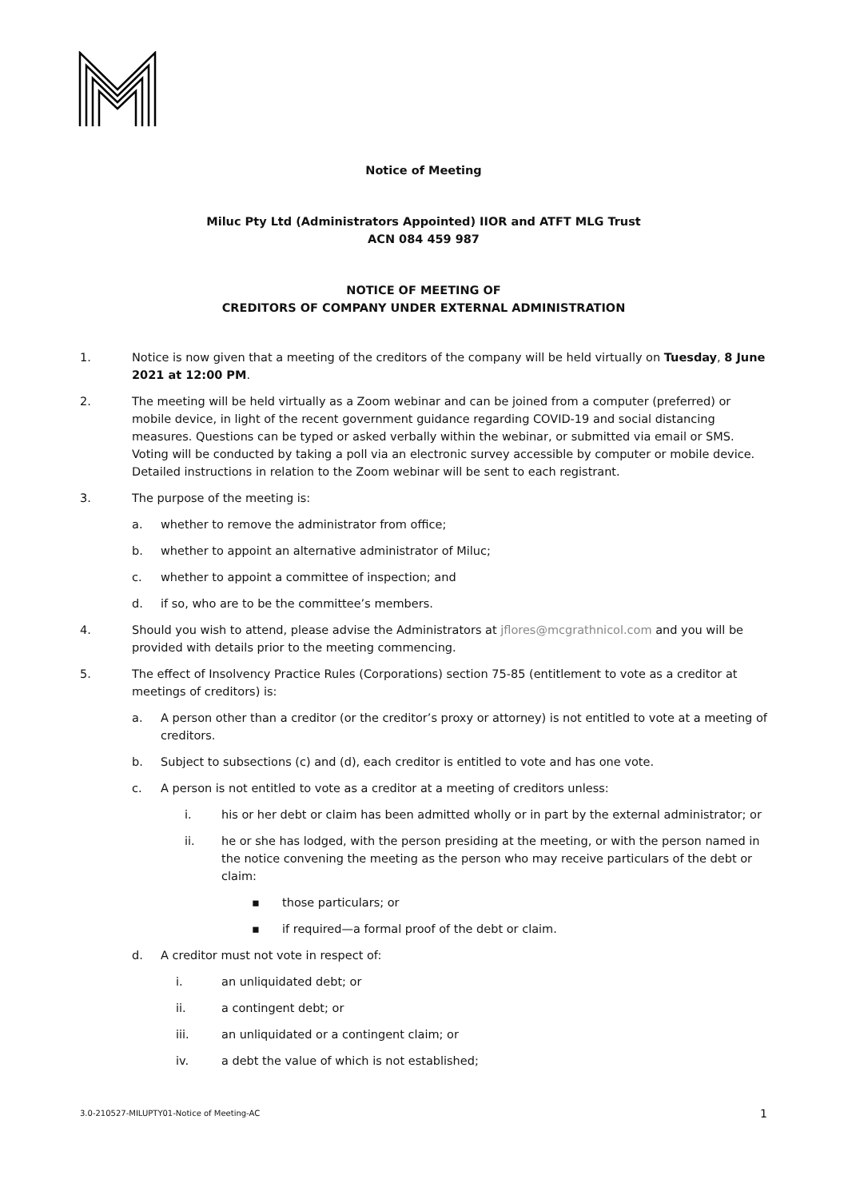Notice of Meeting
Miluc Pty Ltd (Administrators Appointed) IIOR and ATFT MLG Trust
ACN 084 459 987
NOTICE OF MEETING OF
CREDITORS OF COMPANY UNDER EXTERNAL ADMINISTRATION
1. Notice is now given that a meeting of the creditors of the company will be held virtually on Tuesday, 8 June 2021 at 12:00 PM.
2. The meeting will be held virtually as a Zoom webinar and can be joined from a computer (preferred) or mobile device, in light of the recent government guidance regarding COVID-19 and social distancing measures. Questions can be typed or asked verbally within the webinar, or submitted via email or SMS. Voting will be conducted by taking a poll via an electronic survey accessible by computer or mobile device. Detailed instructions in relation to the Zoom webinar will be sent to each registrant.
3. The purpose of the meeting is:
a. whether to remove the administrator from office;
b. whether to appoint an alternative administrator of Miluc;
c. whether to appoint a committee of inspection; and
d. if so, who are to be the committee’s members.
4. Should you wish to attend, please advise the Administrators at jflores@mcgrathnicol.com and you will be provided with details prior to the meeting commencing.
5. The effect of Insolvency Practice Rules (Corporations) section 75-85 (entitlement to vote as a creditor at meetings of creditors) is:
a. A person other than a creditor (or the creditor’s proxy or attorney) is not entitled to vote at a meeting of creditors.
b. Subject to subsections (c) and (d), each creditor is entitled to vote and has one vote.
c. A person is not entitled to vote as a creditor at a meeting of creditors unless:
i. his or her debt or claim has been admitted wholly or in part by the external administrator; or
ii. he or she has lodged, with the person presiding at the meeting, or with the person named in the notice convening the meeting as the person who may receive particulars of the debt or claim:
▪ those particulars; or
▪ if required—a formal proof of the debt or claim.
d. A creditor must not vote in respect of:
i. an unliquidated debt; or
ii. a contingent debt; or
iii. an unliquidated or a contingent claim; or
iv. a debt the value of which is not established;
3.0-210527-MILUPTY01-Notice of Meeting-AC 1